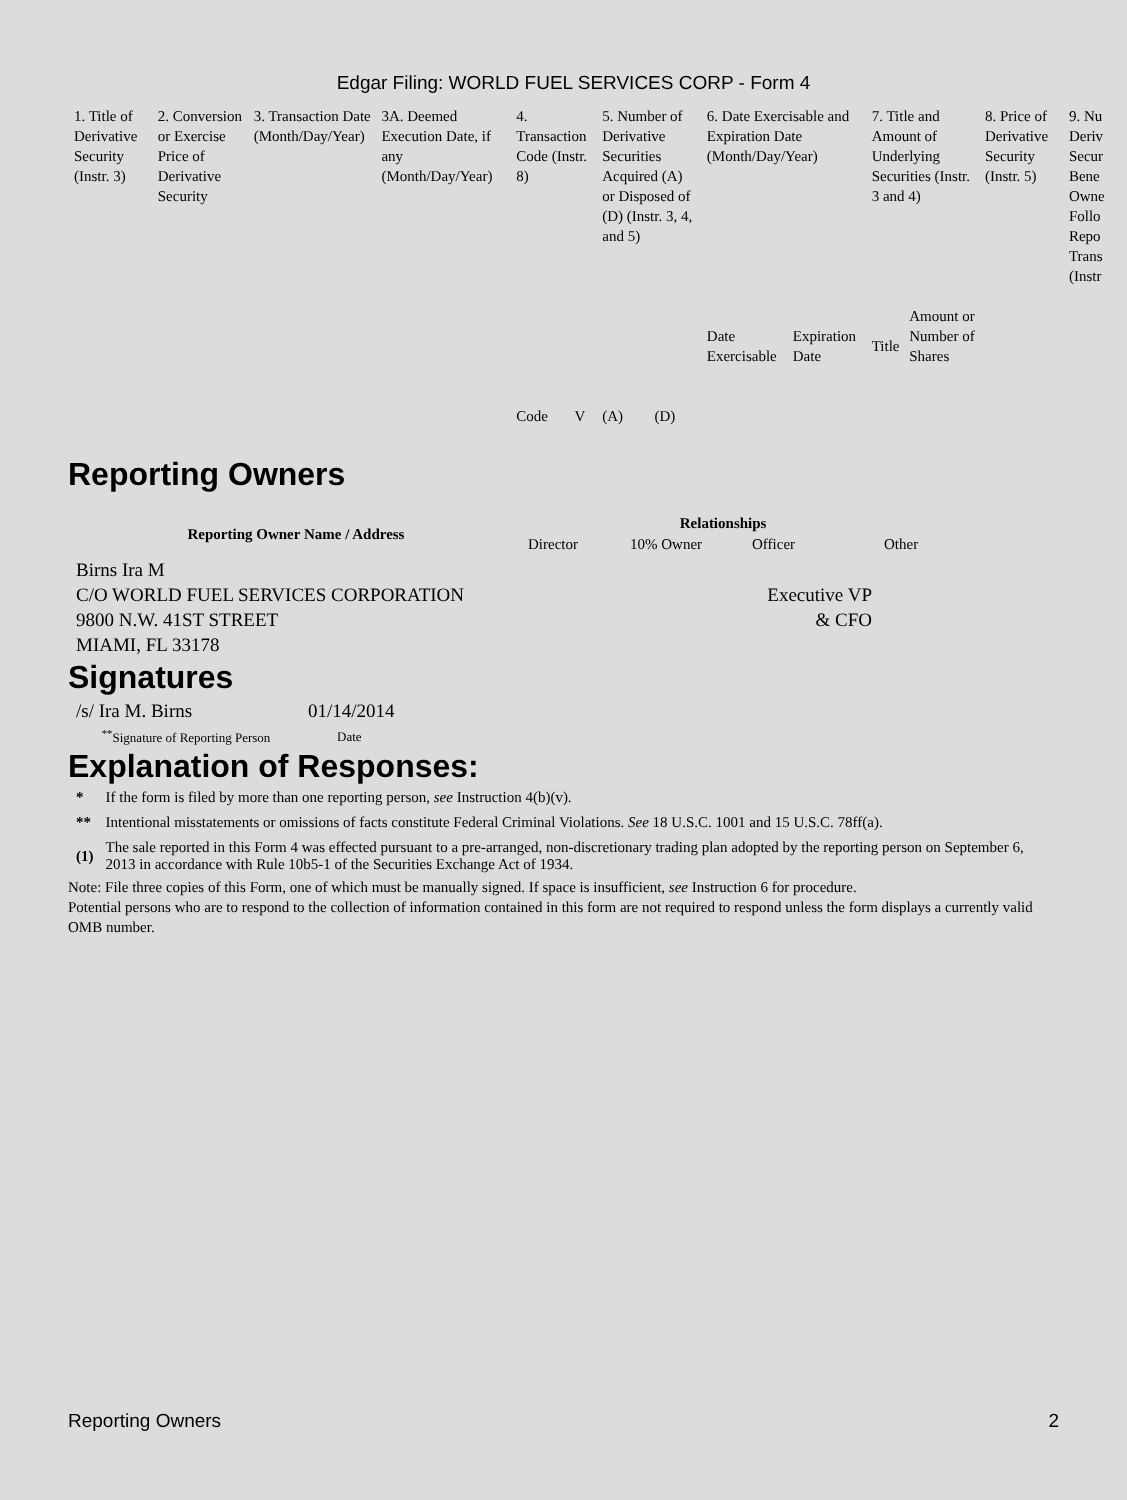Edgar Filing: WORLD FUEL SERVICES CORP - Form 4
| 1. Title of Derivative Security (Instr. 3) | 2. Conversion or Exercise Price of Derivative Security | 3. Transaction Date (Month/Day/Year) | 3A. Deemed Execution Date, if any (Month/Day/Year) | 4. Transaction Code (Instr. 8) | | 5. Number of Derivative Securities Acquired (A) or Disposed of (D) (Instr. 3, 4, and 5) | | 6. Date Exercisable and Expiration Date (Month/Day/Year) | | 7. Title and Amount of Underlying Securities (Instr. 3 and 4) | | 8. Price of Derivative Security (Instr. 5) | 9. Nu Deriv Secur Bene Owne Follo Repo Trans (Instr |
| | | | | Code | V | (A) | (D) | Date Exercisable | Expiration Date | Title | Amount or Number of Shares | | |
Reporting Owners
| Reporting Owner Name / Address | Relationships | | | |
| --- | --- | --- | --- | --- |
| | Director | 10% Owner | Officer | Other |
| Birns Ira M C/O WORLD FUEL SERVICES CORPORATION 9800 N.W. 41ST STREET MIAMI, FL 33178 | | | Executive VP & CFO | |
Signatures
| /s/ Ira M. Birns | 01/14/2014 |
| <sup>**</sup> Signature of Reporting Person | Date |
Explanation of Responses:
| * | If the form is filed by more than one reporting person, see Instruction 4(b)(v). |
| ** | Intentional misstatements or omissions of facts constitute Federal Criminal Violations. See 18 U.S.C. 1001 and 15 U.S.C. 78ff(a). |
| (1) | The sale reported in this Form 4 was effected pursuant to a pre-arranged, non-discretionary trading plan adopted by the reporting person on September 6, 2013 in accordance with Rule 10b5-1 of the Securities Exchange Act of 1934. |
Note: File three copies of this Form, one of which must be manually signed. If space is insufficient, see Instruction 6 for procedure.
Potential persons who are to respond to the collection of information contained in this form are not required to respond unless the form displays a currently valid OMB number.
Reporting Owners 2